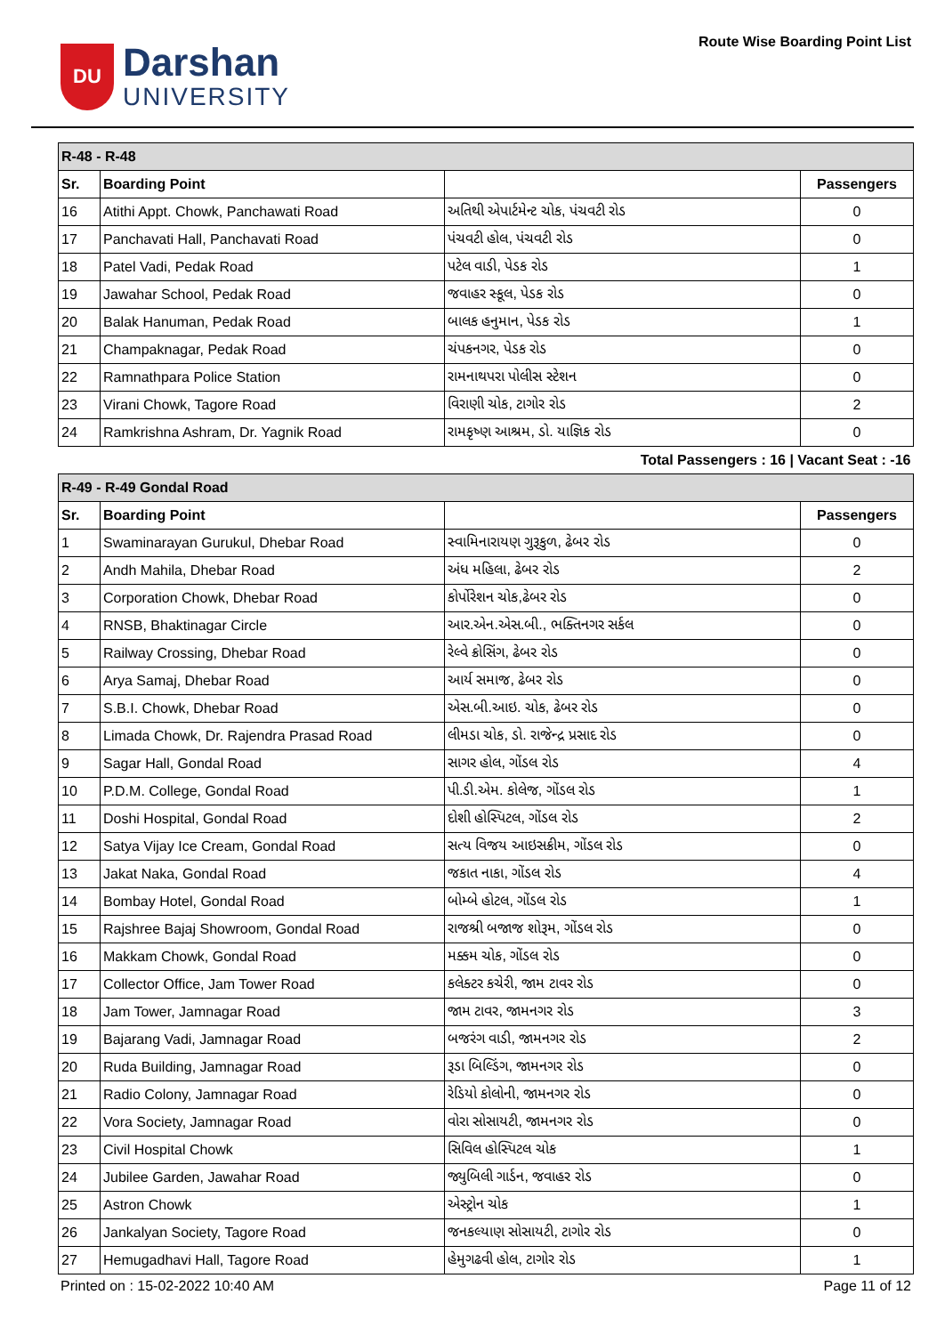DU
Darshan
UNIVERSITY
Route Wise Boarding Point List
| R-48 - R-48 | | | |
| Sr. | Boarding Point | | Passengers |
| 16 | Atithi Appt. Chowk, Panchawati Road | અતિથી એપાર્ટમેન્ટ ચોક, પંચવટી રોડ | 0 |
| 17 | Panchavati Hall, Panchavati Road | પંચવટી હોલ, પંચવટી રોડ | 0 |
| 18 | Patel Vadi, Pedak Road | પટેલ વાડી, પેડક રોડ | 1 |
| 19 | Jawahar School, Pedak Road | જવાહર સ્કૂલ, પેડક રોડ | 0 |
| 20 | Balak Hanuman, Pedak Road | બાલક હનુમાન, પેડક રોડ | 1 |
| 21 | Champaknagar, Pedak Road | ચંપકનગર, પેડક રોડ | 0 |
| 22 | Ramnathpara Police Station | રામનાથપરા પોલીસ સ્ટેશન | 0 |
| 23 | Virani Chowk, Tagore Road | વિરાણી ચોક, ટાગોર રોડ | 2 |
| 24 | Ramkrishna Ashram, Dr. Yagnik Road | રામકૃષ્ણ આશ્રમ, ડો. યાજ્ઞિક રોડ | 0 |
| Total Passengers : 16 / Vacant Seat : -16 | | | |
| R-49 - R-49 Gondal Road | | | |
| Sr. | Boarding Point | | Passengers |
| 1 | Swaminarayan Gurukul, Dhebar Road | સ્વામિનારાયણ ગુરૂકુળ, ઢેબર રોડ | 0 |
| 2 | Andh Mahila, Dhebar Road | અંધ મહિલા, ઢેબર રોડ | 2 |
| 3 | Corporation Chowk, Dhebar Road | કોર્પોરેશન ચોક,ઢેબર રોડ | 0 |
| 4 | RNSB, Bhaktinagar Circle | આર.એન.એસ.બી., ભક્તિનગર સર્કલ | 0 |
| 5 | Railway Crossing, Dhebar Road | રેલ્વે ક્રોસિંગ, ઢેબર રોડ | 0 |
| 6 | Arya Samaj, Dhebar Road | આર્ય સમાજ, ઢેબર રોડ | 0 |
| 7 | S.B.I. Chowk, Dhebar Road | એસ.બી.આઇ. ચોક, ઢેબર રોડ | 0 |
| 8 | Limada Chowk, Dr. Rajendra Prasad Road | લીમડા ચોક, ડો. રાજેન્દ્ર પ્રસાદ રોડ | 0 |
| 9 | Sagar Hall, Gondal Road | સાગર હોલ, ગોંડલ રોડ | 4 |
| 10 | P.D.M. College, Gondal Road | પી.ડી.એમ. કોલેજ, ગોંડલ રોડ | 1 |
| 11 | Doshi Hospital, Gondal Road | દોશી હોસ્પિટલ, ગોંડલ રોડ | 2 |
| 12 | Satya Vijay Ice Cream, Gondal Road | સત્ય વિજય આઇસક્રીમ, ગોંડલ રોડ | 0 |
| 13 | Jakat Naka, Gondal Road | જકાત નાકા, ગોંડલ રોડ | 4 |
| 14 | Bombay Hotel, Gondal Road | બોમ્બે હોટલ, ગોંડલ રોડ | 1 |
| 15 | Rajshree Bajaj Showroom, Gondal Road | રાજશ્રી બજાજ શોરૂમ, ગોંડલ રોડ | 0 |
| 16 | Makkam Chowk, Gondal Road | મક્કમ ચોક, ગોંડલ રોડ | 0 |
| 17 | Collector Office, Jam Tower Road | કલેક્ટર કચેરી, જામ ટાવર રોડ | 0 |
| 18 | Jam Tower, Jamnagar Road | જામ ટાવર, જામનગર રોડ | 3 |
| 19 | Bajarang Vadi, Jamnagar Road | બજરંગ વાડી, જામનગર રોડ | 2 |
| 20 | Ruda Building, Jamnagar Road | રૂડા બિલ્ડિંગ, જામનગર રોડ | 0 |
| 21 | Radio Colony, Jamnagar Road | રેડિયો કોલોની, જામનગર રોડ | 0 |
| 22 | Vora Society, Jamnagar Road | વોરા સોસાયટી, જામનગર રોડ | 0 |
| 23 | Civil Hospital Chowk | સિવિલ હોસ્પિટલ ચોક | 1 |
| 24 | Jubilee Garden, Jawahar Road | જ્યુબિલી ગાર્ડન, જવાહર રોડ | 0 |
| 25 | Astron Chowk | એસ્ટ્રોન ચોક | 1 |
| 26 | Jankalyan Society, Tagore Road | જનકલ્યાણ સોસાયટી, ટાગોર રોડ | 0 |
| 27 | Hemugadhavi Hall, Tagore Road | હેમુગઢવી હોલ, ટાગોર રોડ | 1 |
Printed on : 15-02-2022 10:40 AM Page 11 of 12